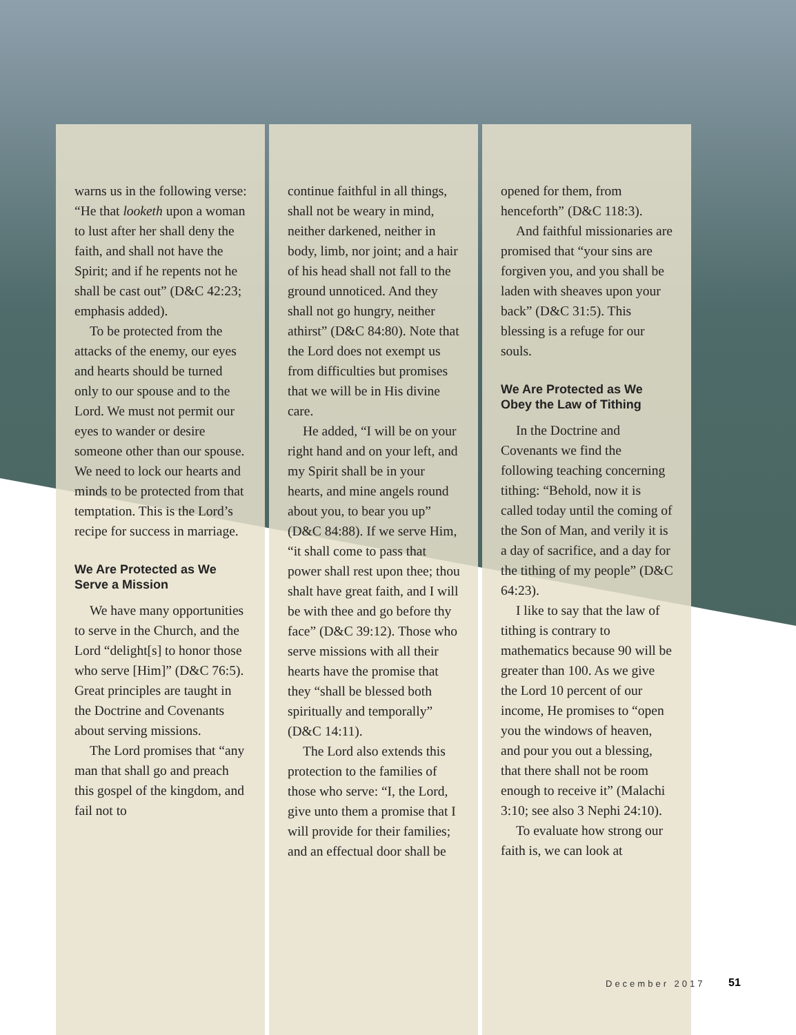warns us in the following verse: “He that looketh upon a woman to lust after her shall deny the faith, and shall not have the Spirit; and if he repents not he shall be cast out” (D&C 42:23; emphasis added).
To be protected from the attacks of the enemy, our eyes and hearts should be turned only to our spouse and to the Lord. We must not permit our eyes to wander or desire someone other than our spouse. We need to lock our hearts and minds to be protected from that temptation. This is the Lord’s recipe for success in marriage.
We Are Protected as We Serve a Mission
We have many opportunities to serve in the Church, and the Lord “delight[s] to honor those who serve [Him]” (D&C 76:5). Great principles are taught in the Doctrine and Covenants about serving missions.
The Lord promises that “any man that shall go and preach this gospel of the kingdom, and fail not to
continue faithful in all things, shall not be weary in mind, neither darkened, neither in body, limb, nor joint; and a hair of his head shall not fall to the ground unnoticed. And they shall not go hungry, neither athirst” (D&C 84:80). Note that the Lord does not exempt us from difficulties but promises that we will be in His divine care.
He added, “I will be on your right hand and on your left, and my Spirit shall be in your hearts, and mine angels round about you, to bear you up” (D&C 84:88). If we serve Him, “it shall come to pass that power shall rest upon thee; thou shalt have great faith, and I will be with thee and go before thy face” (D&C 39:12). Those who serve missions with all their hearts have the promise that they “shall be blessed both spiritually and temporally” (D&C 14:11).
The Lord also extends this protection to the families of those who serve: “I, the Lord, give unto them a promise that I will provide for their families; and an effectual door shall be
opened for them, from henceforth” (D&C 118:3).
And faithful missionaries are promised that “your sins are forgiven you, and you shall be laden with sheaves upon your back” (D&C 31:5). This blessing is a refuge for our souls.
We Are Protected as We Obey the Law of Tithing
In the Doctrine and Covenants we find the following teaching concerning tithing: “Behold, now it is called today until the coming of the Son of Man, and verily it is a day of sacrifice, and a day for the tithing of my people” (D&C 64:23).
I like to say that the law of tithing is contrary to mathematics because 90 will be greater than 100. As we give the Lord 10 percent of our income, He promises to “open you the windows of heaven, and pour you out a blessing, that there shall not be room enough to receive it” (Malachi 3:10; see also 3 Nephi 24:10).
To evaluate how strong our faith is, we can look at
December 2017 51